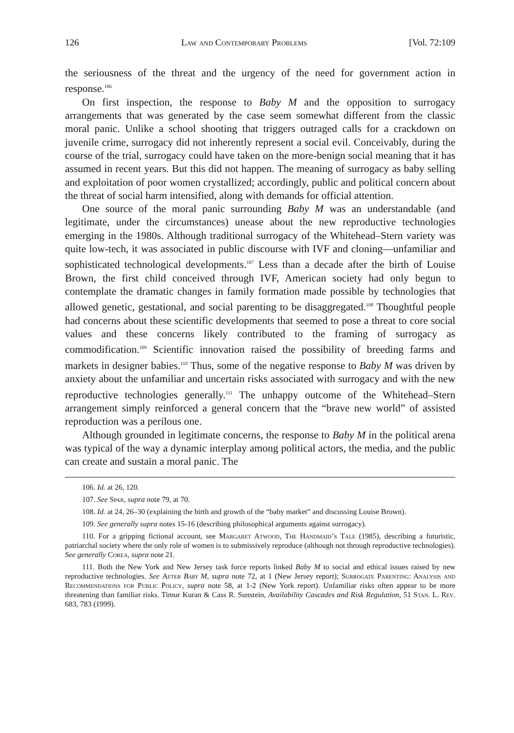126 Law and Contemporary Problems [Vol. 72:109
the seriousness of the threat and the urgency of the need for government action in response.<sup>106</sup>
On first inspection, the response to Baby M and the opposition to surrogacy arrangements that was generated by the case seem somewhat different from the classic moral panic. Unlike a school shooting that triggers outraged calls for a crackdown on juvenile crime, surrogacy did not inherently represent a social evil. Conceivably, during the course of the trial, surrogacy could have taken on the more-benign social meaning that it has assumed in recent years. But this did not happen. The meaning of surrogacy as baby selling and exploitation of poor women crystallized; accordingly, public and political concern about the threat of social harm intensified, along with demands for official attention.
One source of the moral panic surrounding Baby M was an understandable (and legitimate, under the circumstances) unease about the new reproductive technologies emerging in the 1980s. Although traditional surrogacy of the Whitehead–Stern variety was quite low-tech, it was associated in public discourse with IVF and cloning—unfamiliar and sophisticated technological developments.<sup>107</sup> Less than a decade after the birth of Louise Brown, the first child conceived through IVF, American society had only begun to contemplate the dramatic changes in family formation made possible by technologies that allowed genetic, gestational, and social parenting to be disaggregated.<sup>108</sup> Thoughtful people had concerns about these scientific developments that seemed to pose a threat to core social values and these concerns likely contributed to the framing of surrogacy as commodification.<sup>109</sup> Scientific innovation raised the possibility of breeding farms and markets in designer babies.<sup>110</sup> Thus, some of the negative response to Baby M was driven by anxiety about the unfamiliar and uncertain risks associated with surrogacy and with the new reproductive technologies generally.<sup>111</sup> The unhappy outcome of the Whitehead–Stern arrangement simply reinforced a general concern that the “brave new world” of assisted reproduction was a perilous one.
Although grounded in legitimate concerns, the response to Baby M in the political arena was typical of the way a dynamic interplay among political actors, the media, and the public can create and sustain a moral panic. The
106. Id. at 26, 120.
107. See Spar, supra note 79, at 70.
108. Id. at 24, 26–30 (explaining the birth and growth of the “baby market” and discussing Louise Brown).
109. See generally supra notes 15-16 (describing philosophical arguments against surrogacy).
110. For a gripping fictional account, see Margaret Atwood, The Handmaid’s Tale (1985), describing a futuristic, patriarchal society where the only role of women is to submissively reproduce (although not through reproductive technologies). See generally Corea, supra note 21.
111. Both the New York and New Jersey task force reports linked Baby M to social and ethical issues raised by new reproductive technologies. See After Baby M, supra note 72, at 1 (New Jersey report); Surrogate Parenting: Analysis and Recommendations for Public Policy, supra note 58, at 1-2 (New York report). Unfamiliar risks often appear to be more threatening than familiar risks. Timur Kuran & Cass R. Sunstein, Availability Cascades and Risk Regulation, 51 Stan. L. Rev. 683, 783 (1999).